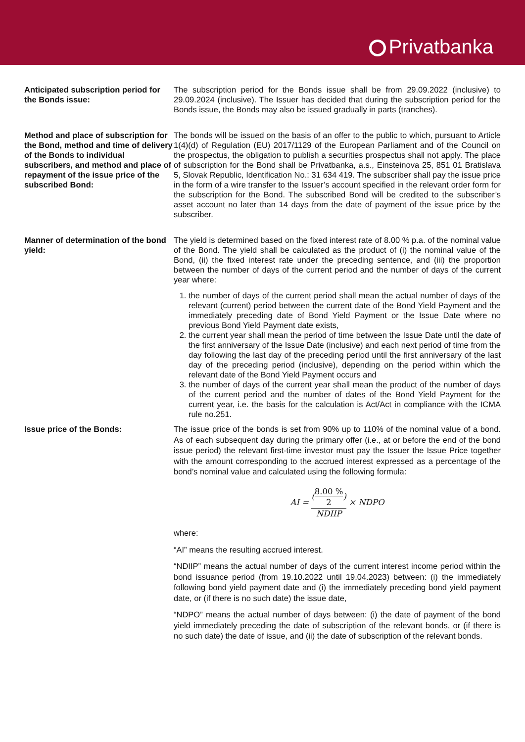Privatbanka
Anticipated subscription period for the Bonds issue:
The subscription period for the Bonds issue shall be from 29.09.2022 (inclusive) to 29.09.2024 (inclusive). The Issuer has decided that during the subscription period for the Bonds issue, the Bonds may also be issued gradually in parts (tranches).
Method and place of subscription for the Bond, method and time of delivery of the Bonds to individual subscribers, and method and place of repayment of the issue price of the subscribed Bond:
The bonds will be issued on the basis of an offer to the public to which, pursuant to Article 1(4)(d) of Regulation (EU) 2017/1129 of the European Parliament and of the Council on the prospectus, the obligation to publish a securities prospectus shall not apply. The place of subscription for the Bond shall be Privatbanka, a.s., Einsteinova 25, 851 01 Bratislava 5, Slovak Republic, Identification No.: 31 634 419. The subscriber shall pay the issue price in the form of a wire transfer to the Issuer’s account specified in the relevant order form for the subscription for the Bond. The subscribed Bond will be credited to the subscriber’s asset account no later than 14 days from the date of payment of the issue price by the subscriber.
Manner of determination of the bond yield:
The yield is determined based on the fixed interest rate of 8.00 % p.a. of the nominal value of the Bond. The yield shall be calculated as the product of (i) the nominal value of the Bond, (ii) the fixed interest rate under the preceding sentence, and (iii) the proportion between the number of days of the current period and the number of days of the current year where:
1. the number of days of the current period shall mean the actual number of days of the relevant (current) period between the current date of the Bond Yield Payment and the immediately preceding date of Bond Yield Payment or the Issue Date where no previous Bond Yield Payment date exists,
2. the current year shall mean the period of time between the Issue Date until the date of the first anniversary of the Issue Date (inclusive) and each next period of time from the day following the last day of the preceding period until the first anniversary of the last day of the preceding period (inclusive), depending on the period within which the relevant date of the Bond Yield Payment occurs and
3. the number of days of the current year shall mean the product of the number of days of the current period and the number of dates of the Bond Yield Payment for the current year, i.e. the basis for the calculation is Act/Act in compliance with the ICMA rule no.251.
Issue price of the Bonds:
The issue price of the bonds is set from 90% up to 110% of the nominal value of a bond. As of each subsequent day during the primary offer (i.e., at or before the end of the bond issue period) the relevant first-time investor must pay the Issuer the Issue Price together with the amount corresponding to the accrued interest expressed as a percentage of the bond’s nominal value and calculated using the following formula:
AI =
(
8.00 %
2
)
NDIIP
× NDPO
where:
“AI” means the resulting accrued interest.
“NDIIP” means the actual number of days of the current interest income period within the bond issuance period (from 19.10.2022 until 19.04.2023) between: (i) the immediately following bond yield payment date and (i) the immediately preceding bond yield payment date, or (if there is no such date) the issue date,
“NDPO” means the actual number of days between: (i) the date of payment of the bond yield immediately preceding the date of subscription of the relevant bonds, or (if there is no such date) the date of issue, and (ii) the date of subscription of the relevant bonds.